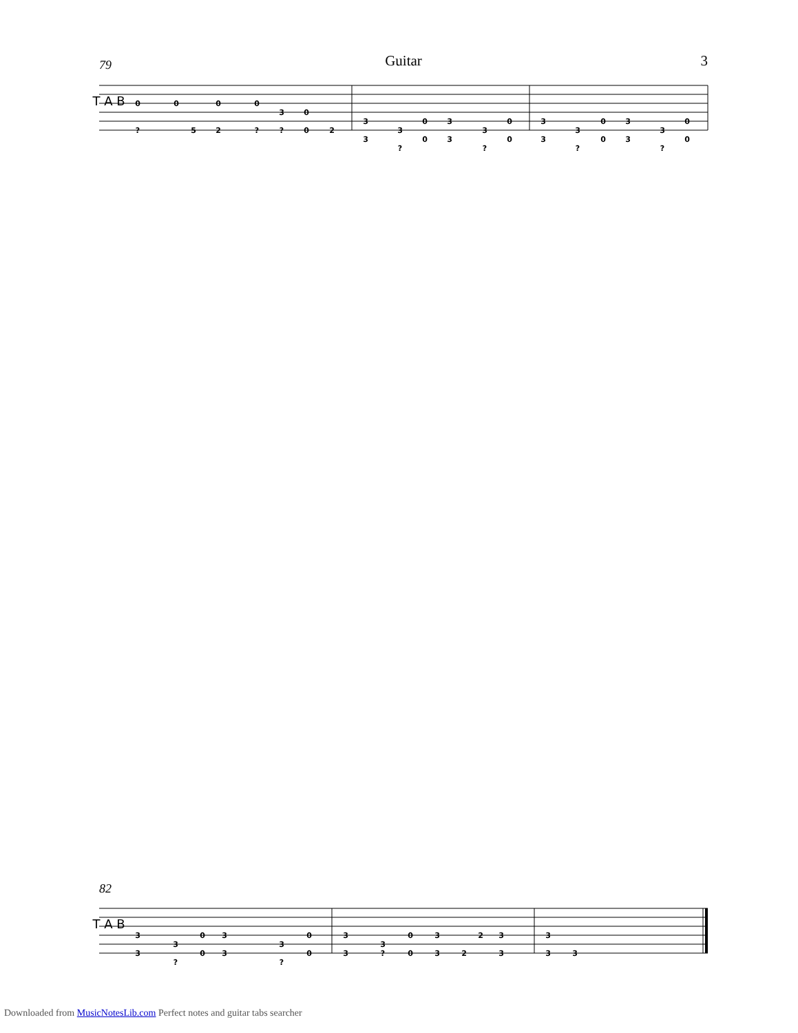79 Guitar 3
T A B
0
0
0
0
3
0
?
5
2
?
?
0
2
3
3
0
3
3
0
3
?
0
3
?
0
3
3
0
3
3
0
3
?
0
3
?
0
82
T A B
3
3
0
3
3
0
3
?
0
3
?
0
3
3
0
3
2
3
3
?
0
3
2
3
3
3
3
Downloaded from MusicNotesLib.com Perfect notes and guitar tabs searcher